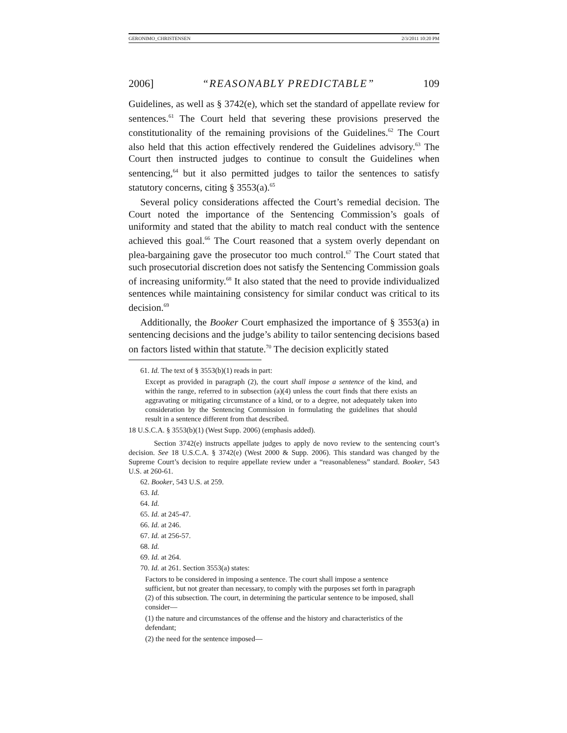GERONIMO_CHRISTENSEN 2/3/2011 10:20 PM
2006] “REASONABLY PREDICTABLE” 109
Guidelines, as well as § 3742(e), which set the standard of appellate review for sentences.<sup>61</sup> The Court held that severing these provisions preserved the constitutionality of the remaining provisions of the Guidelines.<sup>62</sup> The Court also held that this action effectively rendered the Guidelines advisory.<sup>63</sup> The Court then instructed judges to continue to consult the Guidelines when sentencing,<sup>64</sup> but it also permitted judges to tailor the sentences to satisfy statutory concerns, citing § 3553(a).<sup>65</sup>
Several policy considerations affected the Court’s remedial decision. The Court noted the importance of the Sentencing Commission’s goals of uniformity and stated that the ability to match real conduct with the sentence achieved this goal.<sup>66</sup> The Court reasoned that a system overly dependant on plea-bargaining gave the prosecutor too much control.<sup>67</sup> The Court stated that such prosecutorial discretion does not satisfy the Sentencing Commission goals of increasing uniformity.<sup>68</sup> It also stated that the need to provide individualized sentences while maintaining consistency for similar conduct was critical to its decision.<sup>69</sup>
Additionally, the Booker Court emphasized the importance of § 3553(a) in sentencing decisions and the judge’s ability to tailor sentencing decisions based on factors listed within that statute.<sup>70</sup> The decision explicitly stated
61. Id. The text of § 3553(b)(1) reads in part:
Except as provided in paragraph (2), the court shall impose a sentence of the kind, and within the range, referred to in subsection (a)(4) unless the court finds that there exists an aggravating or mitigating circumstance of a kind, or to a degree, not adequately taken into consideration by the Sentencing Commission in formulating the guidelines that should result in a sentence different from that described.
18 U.S.C.A. § 3553(b)(1) (West Supp. 2006) (emphasis added).
Section 3742(e) instructs appellate judges to apply de novo review to the sentencing court’s decision. See 18 U.S.C.A. § 3742(e) (West 2000 & Supp. 2006). This standard was changed by the Supreme Court’s decision to require appellate review under a “reasonableness” standard. Booker, 543 U.S. at 260-61.
62. Booker, 543 U.S. at 259.
63. Id.
64. Id.
65. Id. at 245-47.
66. Id. at 246.
67. Id. at 256-57.
68. Id.
69. Id. at 264.
70. Id. at 261. Section 3553(a) states:
Factors to be considered in imposing a sentence. The court shall impose a sentence sufficient, but not greater than necessary, to comply with the purposes set forth in paragraph (2) of this subsection. The court, in determining the particular sentence to be imposed, shall consider—
(1) the nature and circumstances of the offense and the history and characteristics of the defendant;
(2) the need for the sentence imposed—